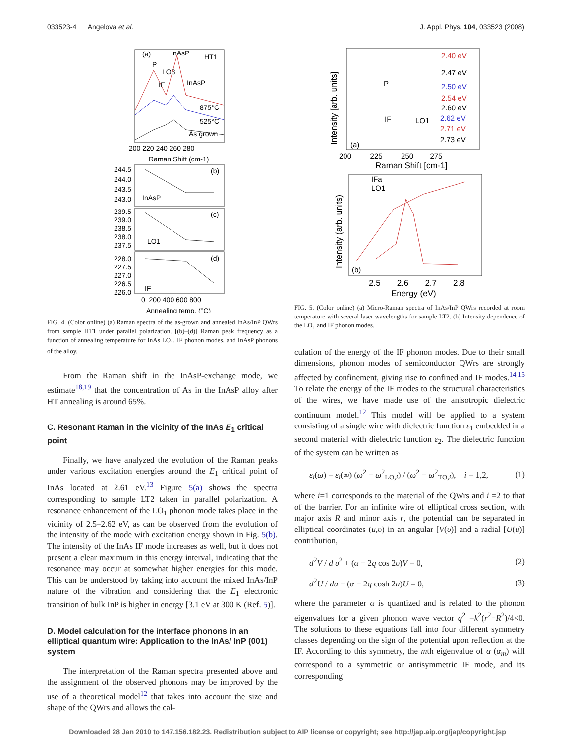033523-4 Angelova et al. J. Appl. Phys. 104, 033523 (2008)
(a)
InAsP
HT1
P
LO3
IF
InAsP
875°C
525°C
As grown
200 220 240 260 280
Raman Shift (cm-1)
244.5
244.0
243.5
243.0
InAsP
(b)
239.5
239.0
238.5
238.0
237.5
LO1
(c)
228.0
227.5
227.0
226.5
226.0
IF
(d)
0 200 400 600 800
Annealing temp. (°C)
FIG. 4. (Color online) (a) Raman spectra of the as-grown and annealed InAs/InP QWrs from sample HT1 under parallel polarization. [(b)–(d)] Raman peak frequency as a function of annealing temperature for InAs LO<sub>1</sub>, IF phonon modes, and InAsP phonons of the alloy.
From the Raman shift in the InAsP-exchange mode, we estimate<sup>18,19</sup> that the concentration of As in the InAsP alloy after HT annealing is around 65%.
C. Resonant Raman in the vicinity of the InAs E<sub>1</sub> critical point
Finally, we have analyzed the evolution of the Raman peaks under various excitation energies around the E<sub>1</sub> critical point of InAs located at 2.61 eV.<sup>13</sup> Figure 5(a) shows the spectra corresponding to sample LT2 taken in parallel polarization. A resonance enhancement of the LO<sub>1</sub> phonon mode takes place in the vicinity of 2.5–2.62 eV, as can be observed from the evolution of the intensity of the mode with excitation energy shown in Fig. 5(b). The intensity of the InAs IF mode increases as well, but it does not present a clear maximum in this energy interval, indicating that the resonance may occur at somewhat higher energies for this mode. This can be understood by taking into account the mixed InAs/InP nature of the vibration and considering that the E<sub>1</sub> electronic transition of bulk InP is higher in energy [3.1 eV at 300 K (Ref. 5)].
D. Model calculation for the interface phonons in an elliptical quantum wire: Application to the InAs/ InP (001) system
The interpretation of the Raman spectra presented above and the assignment of the observed phonons may be improved by the use of a theoretical model<sup>12</sup> that takes into account the size and shape of the QWrs and allows the cal-
2.40 eV
2.47 eV
2.50 eV
2.54 eV
2.60 eV
2.62 eV
2.71 eV
2.73 eV
P
IF
LO1
(a)
200 225 250 275
Raman Shift [cm-1]
Intensity [arb. units]
IFa
LO1
(b)
2.5 2.6 2.7 2.8
Energy (eV)
Intensity (arb. units)
FIG. 5. (Color online) (a) Micro-Raman spectra of InAs/InP QWrs recorded at room temperature with several laser wavelengths for sample LT2. (b) Intensity dependence of the LO<sub>1</sub> and IF phonon modes.
culation of the energy of the IF phonon modes. Due to their small dimensions, phonon modes of semiconductor QWrs are strongly affected by confinement, giving rise to confined and IF modes.<sup>14,15</sup> To relate the energy of the IF modes to the structural characteristics of the wires, we have made use of the anisotropic dielectric continuum model.<sup>12</sup> This model will be applied to a system consisting of a single wire with dielectric function ε<sub>1</sub> embedded in a second material with dielectric function ε<sub>2</sub>. The dielectric function of the system can be written as
ε<sub>i</sub>(ω) = ε<sub>i</sub>(∞) (ω<sup>2</sup> − ω<sup>2</sup><sub>LO,i</sub>) / (ω<sup>2</sup> − ω<sup>2</sup><sub>TO,i</sub>), i = 1,2, (1)
where i=1 corresponds to the material of the QWrs and i =2 to that of the barrier. For an infinite wire of elliptical cross section, with major axis R and minor axis r, the potential can be separated in elliptical coordinates (u,υ) in an angular [V(υ)] and a radial [U(u)] contribution,
d<sup>2</sup>V / d υ<sup>2</sup> + (α − 2q cos 2υ)V = 0, (2)
d<sup>2</sup>U / du − (α − 2q cosh 2u)U = 0, (3)
where the parameter α is quantized and is related to the phonon eigenvalues for a given phonon wave vector q<sup>2</sup> =k<sup>2</sup>(r<sup>2</sup>−R<sup>2</sup>)/4<0. The solutions to these equations fall into four different symmetry classes depending on the sign of the potential upon reflection at the IF. According to this symmetry, the mth eigenvalue of α (α<sub>m</sub>) will correspond to a symmetric or antisymmetric IF mode, and its corresponding
Downloaded 28 Jan 2010 to 147.156.182.23. Redistribution subject to AIP license or copyright; see http://jap.aip.org/jap/copyright.jsp